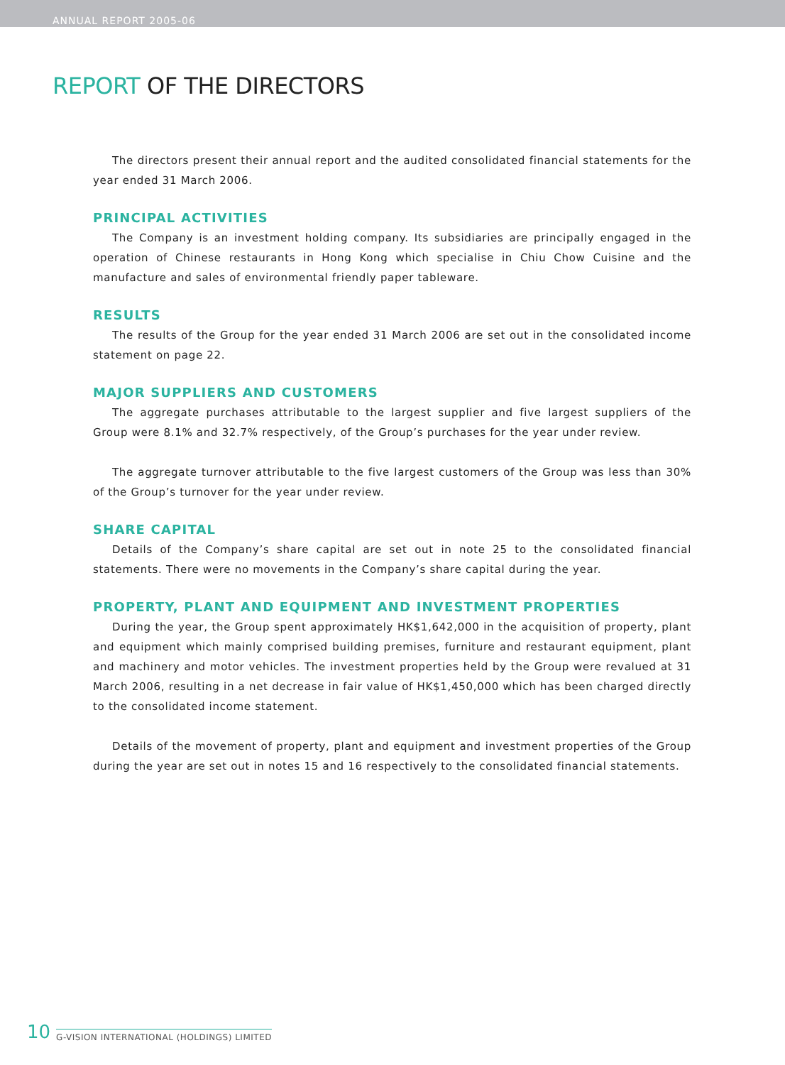ANNUAL REPORT 2005-06
REPORT OF THE DIRECTORS
The directors present their annual report and the audited consolidated financial statements for the year ended 31 March 2006.
PRINCIPAL ACTIVITIES
The Company is an investment holding company. Its subsidiaries are principally engaged in the operation of Chinese restaurants in Hong Kong which specialise in Chiu Chow Cuisine and the manufacture and sales of environmental friendly paper tableware.
RESULTS
The results of the Group for the year ended 31 March 2006 are set out in the consolidated income statement on page 22.
MAJOR SUPPLIERS AND CUSTOMERS
The aggregate purchases attributable to the largest supplier and five largest suppliers of the Group were 8.1% and 32.7% respectively, of the Group’s purchases for the year under review.
The aggregate turnover attributable to the five largest customers of the Group was less than 30% of the Group’s turnover for the year under review.
SHARE CAPITAL
Details of the Company’s share capital are set out in note 25 to the consolidated financial statements. There were no movements in the Company’s share capital during the year.
PROPERTY, PLANT AND EQUIPMENT AND INVESTMENT PROPERTIES
During the year, the Group spent approximately HK$1,642,000 in the acquisition of property, plant and equipment which mainly comprised building premises, furniture and restaurant equipment, plant and machinery and motor vehicles. The investment properties held by the Group were revalued at 31 March 2006, resulting in a net decrease in fair value of HK$1,450,000 which has been charged directly to the consolidated income statement.
Details of the movement of property, plant and equipment and investment properties of the Group during the year are set out in notes 15 and 16 respectively to the consolidated financial statements.
10 G-VISION INTERNATIONAL (HOLDINGS) LIMITED